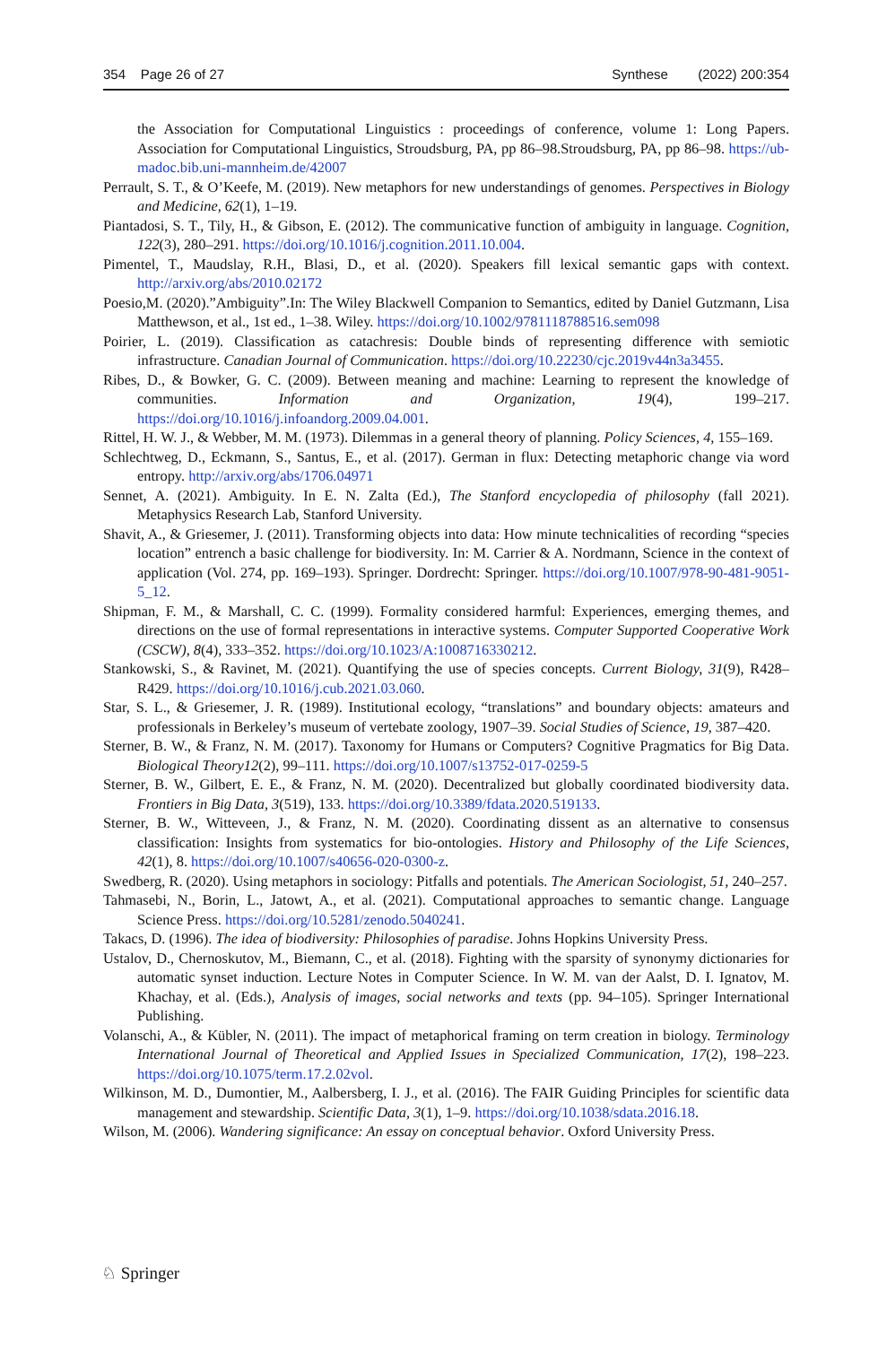354 Page 26 of 27 Synthese (2022) 200:354
the Association for Computational Linguistics : proceedings of conference, volume 1: Long Papers. Association for Computational Linguistics, Stroudsburg, PA, pp 86–98.Stroudsburg, PA, pp 86–98. https://ub-madoc.bib.uni-mannheim.de/42007
Perrault, S. T., & O’Keefe, M. (2019). New metaphors for new understandings of genomes. Perspectives in Biology and Medicine, 62(1), 1–19.
Piantadosi, S. T., Tily, H., & Gibson, E. (2012). The communicative function of ambiguity in language. Cognition, 122(3), 280–291. https://doi.org/10.1016/j.cognition.2011.10.004.
Pimentel, T., Maudslay, R.H., Blasi, D., et al. (2020). Speakers fill lexical semantic gaps with context. http://arxiv.org/abs/2010.02172
Poesio,M. (2020).”Ambiguity”.In: The Wiley Blackwell Companion to Semantics, edited by Daniel Gutzmann, Lisa Matthewson, et al., 1st ed., 1–38. Wiley. https://doi.org/10.1002/9781118788516.sem098
Poirier, L. (2019). Classification as catachresis: Double binds of representing difference with semiotic infrastructure. Canadian Journal of Communication. https://doi.org/10.22230/cjc.2019v44n3a3455.
Ribes, D., & Bowker, G. C. (2009). Between meaning and machine: Learning to represent the knowledge of communities. Information and Organization, 19(4), 199–217. https://doi.org/10.1016/j.infoandorg.2009.04.001.
Rittel, H. W. J., & Webber, M. M. (1973). Dilemmas in a general theory of planning. Policy Sciences, 4, 155–169.
Schlechtweg, D., Eckmann, S., Santus, E., et al. (2017). German in flux: Detecting metaphoric change via word entropy. http://arxiv.org/abs/1706.04971
Sennet, A. (2021). Ambiguity. In E. N. Zalta (Ed.), The Stanford encyclopedia of philosophy (fall 2021). Metaphysics Research Lab, Stanford University.
Shavit, A., & Griesemer, J. (2011). Transforming objects into data: How minute technicalities of recording “species location” entrench a basic challenge for biodiversity. In: M. Carrier & A. Nordmann, Science in the context of application (Vol. 274, pp. 169–193). Springer. Dordrecht: Springer. https://doi.org/10.1007/978-90-481-9051-5_12.
Shipman, F. M., & Marshall, C. C. (1999). Formality considered harmful: Experiences, emerging themes, and directions on the use of formal representations in interactive systems. Computer Supported Cooperative Work (CSCW), 8(4), 333–352. https://doi.org/10.1023/A:1008716330212.
Stankowski, S., & Ravinet, M. (2021). Quantifying the use of species concepts. Current Biology, 31(9), R428–R429. https://doi.org/10.1016/j.cub.2021.03.060.
Star, S. L., & Griesemer, J. R. (1989). Institutional ecology, “translations” and boundary objects: amateurs and professionals in Berkeley’s museum of vertebate zoology, 1907–39. Social Studies of Science, 19, 387–420.
Sterner, B. W., & Franz, N. M. (2017). Taxonomy for Humans or Computers? Cognitive Pragmatics for Big Data. Biological Theory12(2), 99–111. https://doi.org/10.1007/s13752-017-0259-5
Sterner, B. W., Gilbert, E. E., & Franz, N. M. (2020). Decentralized but globally coordinated biodiversity data. Frontiers in Big Data, 3(519), 133. https://doi.org/10.3389/fdata.2020.519133.
Sterner, B. W., Witteveen, J., & Franz, N. M. (2020). Coordinating dissent as an alternative to consensus classification: Insights from systematics for bio-ontologies. History and Philosophy of the Life Sciences, 42(1), 8. https://doi.org/10.1007/s40656-020-0300-z.
Swedberg, R. (2020). Using metaphors in sociology: Pitfalls and potentials. The American Sociologist, 51, 240–257.
Tahmasebi, N., Borin, L., Jatowt, A., et al. (2021). Computational approaches to semantic change. Language Science Press. https://doi.org/10.5281/zenodo.5040241.
Takacs, D. (1996). The idea of biodiversity: Philosophies of paradise. Johns Hopkins University Press.
Ustalov, D., Chernoskutov, M., Biemann, C., et al. (2018). Fighting with the sparsity of synonymy dictionaries for automatic synset induction. Lecture Notes in Computer Science. In W. M. van der Aalst, D. I. Ignatov, M. Khachay, et al. (Eds.), Analysis of images, social networks and texts (pp. 94–105). Springer International Publishing.
Volanschi, A., & Kübler, N. (2011). The impact of metaphorical framing on term creation in biology. Terminology International Journal of Theoretical and Applied Issues in Specialized Communication, 17(2), 198–223. https://doi.org/10.1075/term.17.2.02vol.
Wilkinson, M. D., Dumontier, M., Aalbersberg, I. J., et al. (2016). The FAIR Guiding Principles for scientific data management and stewardship. Scientific Data, 3(1), 1–9. https://doi.org/10.1038/sdata.2016.18.
Wilson, M. (2006). Wandering significance: An essay on conceptual behavior. Oxford University Press.
♘ Springer